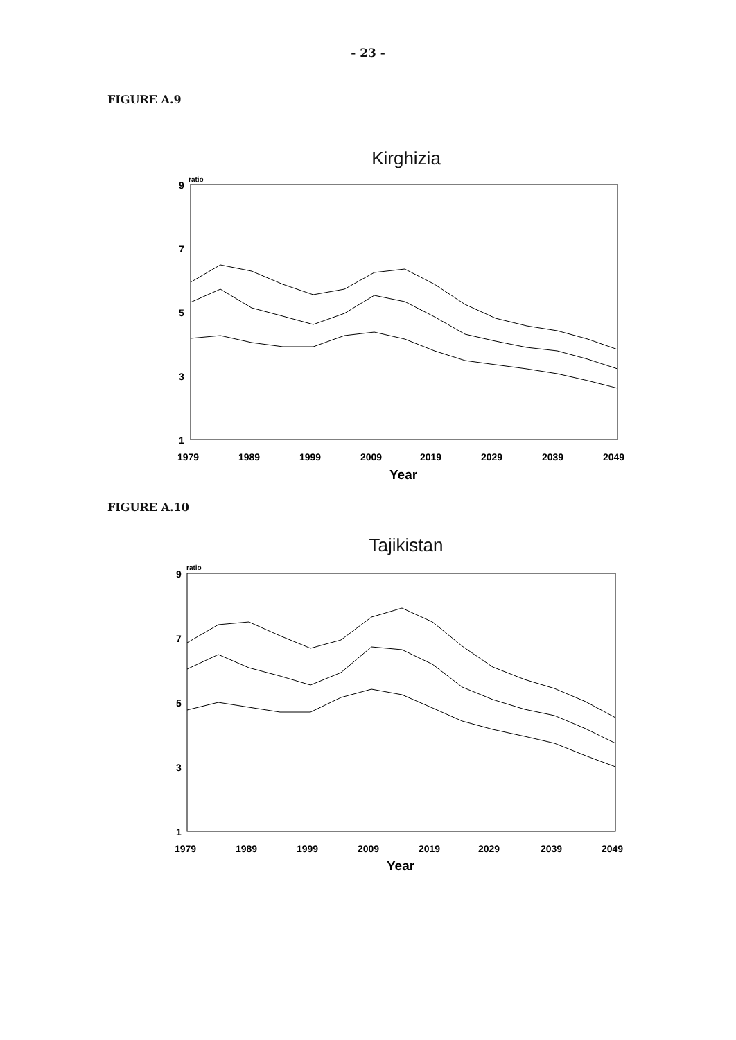- 23 -
FIGURE A.9
Kirghizia
ratio
9
7
5
3
1
1979
1989
1999
2009
2019
2029
2039
2049
Year
FIGURE A.10
Tajikistan
ratio
9
7
5
3
1
1979
1989
1999
2009
2019
2029
2039
2049
Year